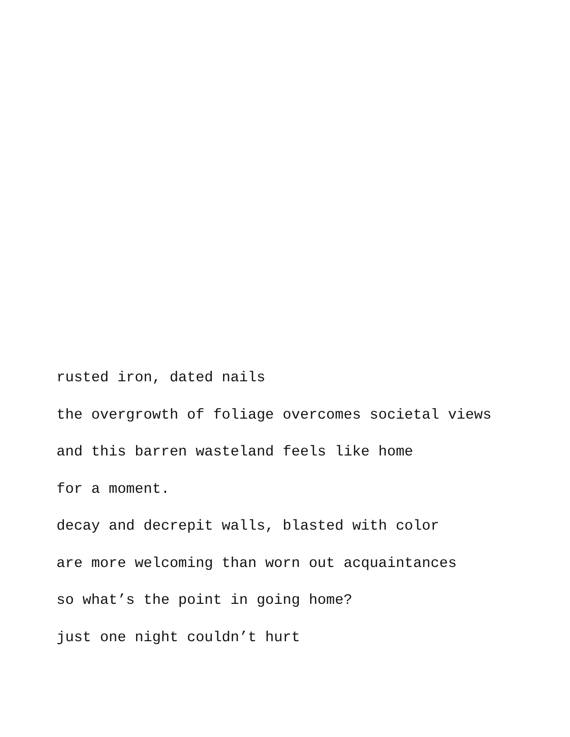rusted iron, dated nails
the overgrowth of foliage overcomes societal views
and this barren wasteland feels like home
for a moment.
decay and decrepit walls, blasted with color
are more welcoming than worn out acquaintances
so what’s the point in going home?
just one night couldn’t hurt